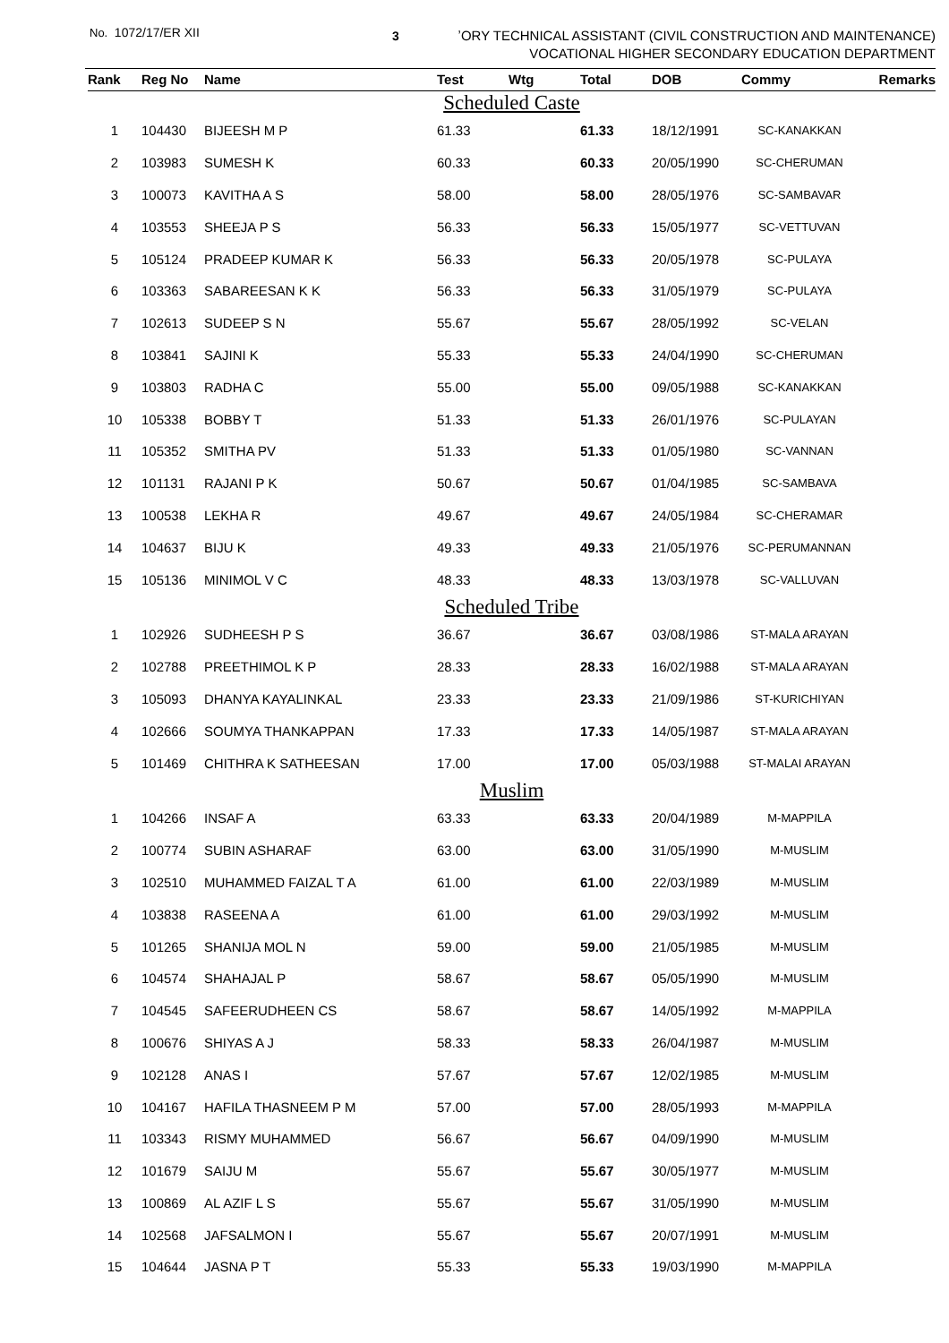No. 1072/17/ER XII 3
ʼORY TECHNICAL ASSISTANT (CIVIL CONSTRUCTION AND MAINTENANCE)
VOCATIONAL HIGHER SECONDARY EDUCATION DEPARTMENT
| Rank | Reg No | Name | Test | Wtg | Total | DOB | Commy | Remarks |
| --- | --- | --- | --- | --- | --- | --- | --- | --- |
| Scheduled Caste | | | | | | | | |
| 1 | 104430 | BIJEESH M P | 61.33 | | 61.33 | 18/12/1991 | SC-KANAKKAN | |
| 2 | 103983 | SUMESH K | 60.33 | | 60.33 | 20/05/1990 | SC-CHERUMAN | |
| 3 | 100073 | KAVITHA A S | 58.00 | | 58.00 | 28/05/1976 | SC-SAMBAVAR | |
| 4 | 103553 | SHEEJA P S | 56.33 | | 56.33 | 15/05/1977 | SC-VETTUVAN | |
| 5 | 105124 | PRADEEP KUMAR K | 56.33 | | 56.33 | 20/05/1978 | SC-PULAYA | |
| 6 | 103363 | SABAREESAN K K | 56.33 | | 56.33 | 31/05/1979 | SC-PULAYA | |
| 7 | 102613 | SUDEEP S N | 55.67 | | 55.67 | 28/05/1992 | SC-VELAN | |
| 8 | 103841 | SAJINI K | 55.33 | | 55.33 | 24/04/1990 | SC-CHERUMAN | |
| 9 | 103803 | RADHA C | 55.00 | | 55.00 | 09/05/1988 | SC-KANAKKAN | |
| 10 | 105338 | BOBBY T | 51.33 | | 51.33 | 26/01/1976 | SC-PULAYAN | |
| 11 | 105352 | SMITHA PV | 51.33 | | 51.33 | 01/05/1980 | SC-VANNAN | |
| 12 | 101131 | RAJANI P K | 50.67 | | 50.67 | 01/04/1985 | SC-SAMBAVA | |
| 13 | 100538 | LEKHA R | 49.67 | | 49.67 | 24/05/1984 | SC-CHERAMAR | |
| 14 | 104637 | BIJU K | 49.33 | | 49.33 | 21/05/1976 | SC-PERUMANNAN | |
| 15 | 105136 | MINIMOL V C | 48.33 | | 48.33 | 13/03/1978 | SC-VALLUVAN | |
| Scheduled Tribe | | | | | | | | |
| 1 | 102926 | SUDHEESH P S | 36.67 | | 36.67 | 03/08/1986 | ST-MALA ARAYAN | |
| 2 | 102788 | PREETHIMOL K P | 28.33 | | 28.33 | 16/02/1988 | ST-MALA ARAYAN | |
| 3 | 105093 | DHANYA KAYALINKAL | 23.33 | | 23.33 | 21/09/1986 | ST-KURICHIYAN | |
| 4 | 102666 | SOUMYA THANKAPPAN | 17.33 | | 17.33 | 14/05/1987 | ST-MALA ARAYAN | |
| 5 | 101469 | CHITHRA K SATHEESAN | 17.00 | | 17.00 | 05/03/1988 | ST-MALAI ARAYAN | |
| Muslim | | | | | | | | |
| 1 | 104266 | INSAF A | 63.33 | | 63.33 | 20/04/1989 | M-MAPPILA | |
| 2 | 100774 | SUBIN ASHARAF | 63.00 | | 63.00 | 31/05/1990 | M-MUSLIM | |
| 3 | 102510 | MUHAMMED FAIZAL T A | 61.00 | | 61.00 | 22/03/1989 | M-MUSLIM | |
| 4 | 103838 | RASEENA A | 61.00 | | 61.00 | 29/03/1992 | M-MUSLIM | |
| 5 | 101265 | SHANIJA MOL N | 59.00 | | 59.00 | 21/05/1985 | M-MUSLIM | |
| 6 | 104574 | SHAHAJAL P | 58.67 | | 58.67 | 05/05/1990 | M-MUSLIM | |
| 7 | 104545 | SAFEERUDHEEN CS | 58.67 | | 58.67 | 14/05/1992 | M-MAPPILA | |
| 8 | 100676 | SHIYAS A J | 58.33 | | 58.33 | 26/04/1987 | M-MUSLIM | |
| 9 | 102128 | ANAS I | 57.67 | | 57.67 | 12/02/1985 | M-MUSLIM | |
| 10 | 104167 | HAFILA THASNEEM P M | 57.00 | | 57.00 | 28/05/1993 | M-MAPPILA | |
| 11 | 103343 | RISMY MUHAMMED | 56.67 | | 56.67 | 04/09/1990 | M-MUSLIM | |
| 12 | 101679 | SAIJU M | 55.67 | | 55.67 | 30/05/1977 | M-MUSLIM | |
| 13 | 100869 | AL AZIF L S | 55.67 | | 55.67 | 31/05/1990 | M-MUSLIM | |
| 14 | 102568 | JAFSALMON I | 55.67 | | 55.67 | 20/07/1991 | M-MUSLIM | |
| 15 | 104644 | JASNA P T | 55.33 | | 55.33 | 19/03/1990 | M-MAPPILA | |